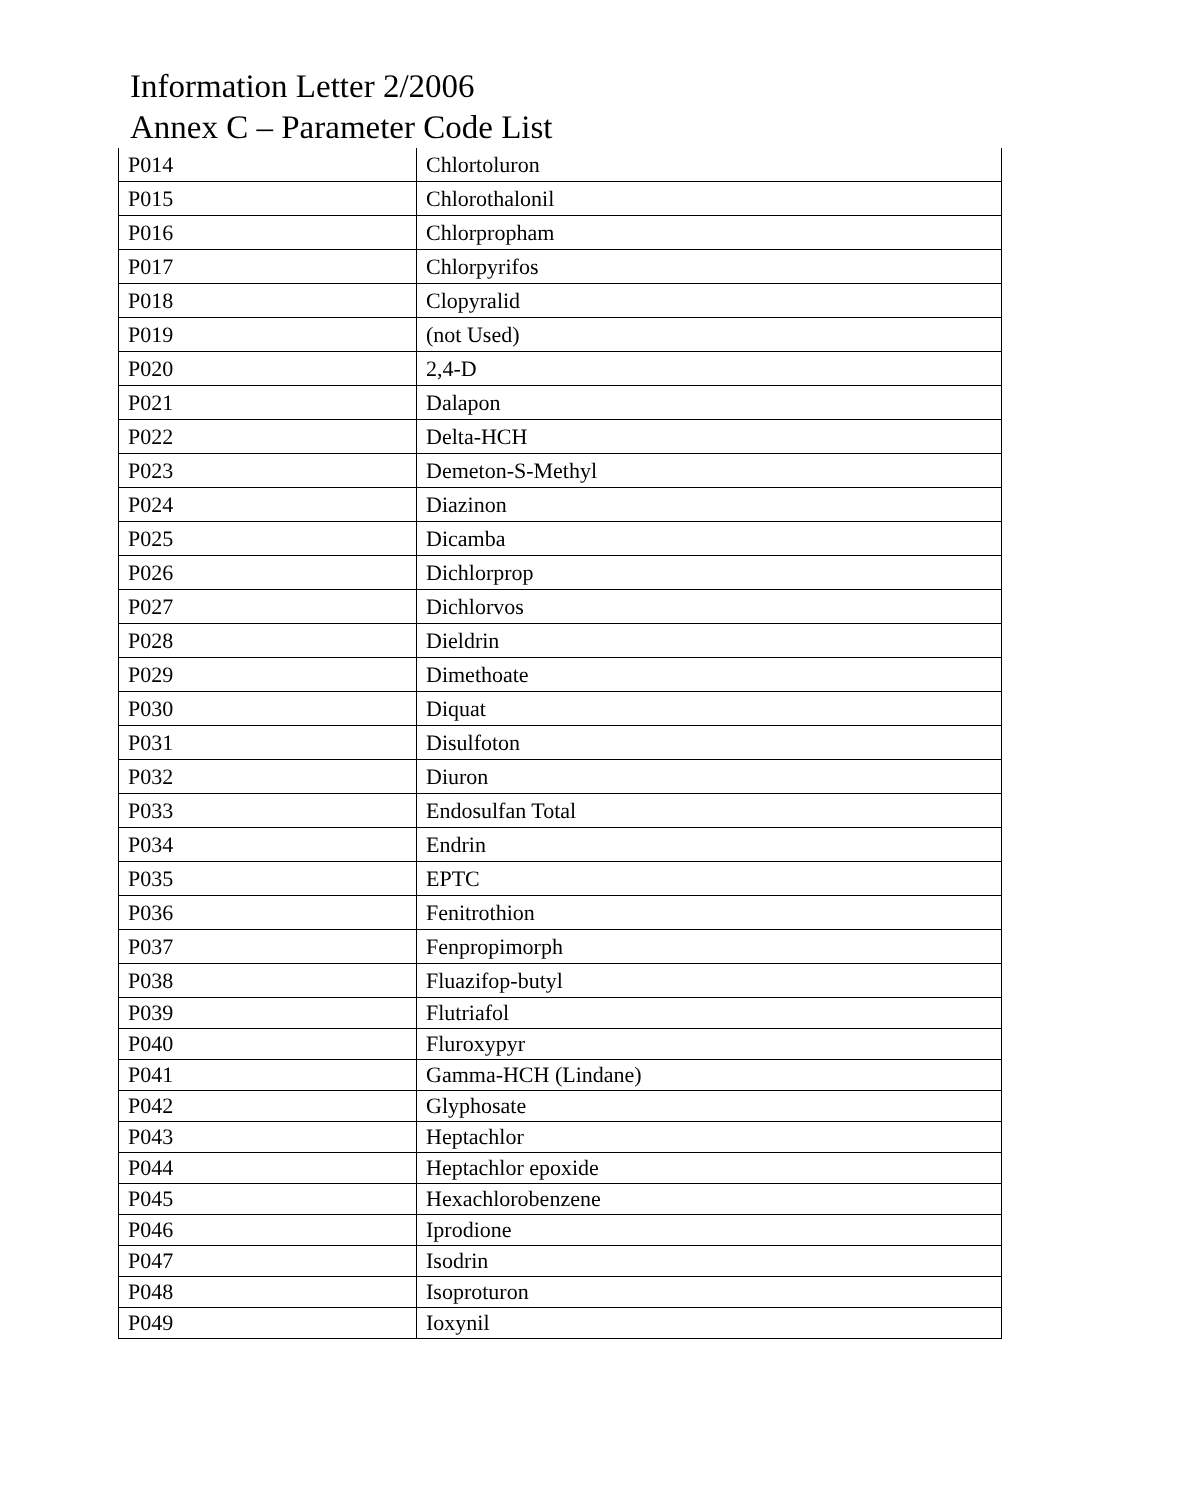Information Letter 2/2006
Annex C – Parameter Code List
| P014 | Chlortoluron |
| P015 | Chlorothalonil |
| P016 | Chlorpropham |
| P017 | Chlorpyrifos |
| P018 | Clopyralid |
| P019 | (not Used) |
| P020 | 2,4-D |
| P021 | Dalapon |
| P022 | Delta-HCH |
| P023 | Demeton-S-Methyl |
| P024 | Diazinon |
| P025 | Dicamba |
| P026 | Dichlorprop |
| P027 | Dichlorvos |
| P028 | Dieldrin |
| P029 | Dimethoate |
| P030 | Diquat |
| P031 | Disulfoton |
| P032 | Diuron |
| P033 | Endosulfan Total |
| P034 | Endrin |
| P035 | EPTC |
| P036 | Fenitrothion |
| P037 | Fenpropimorph |
| P038 | Fluazifop-butyl |
| P039 | Flutriafol |
| P040 | Fluroxypyr |
| P041 | Gamma-HCH (Lindane) |
| P042 | Glyphosate |
| P043 | Heptachlor |
| P044 | Heptachlor epoxide |
| P045 | Hexachlorobenzene |
| P046 | Iprodione |
| P047 | Isodrin |
| P048 | Isoproturon |
| P049 | Ioxynil |